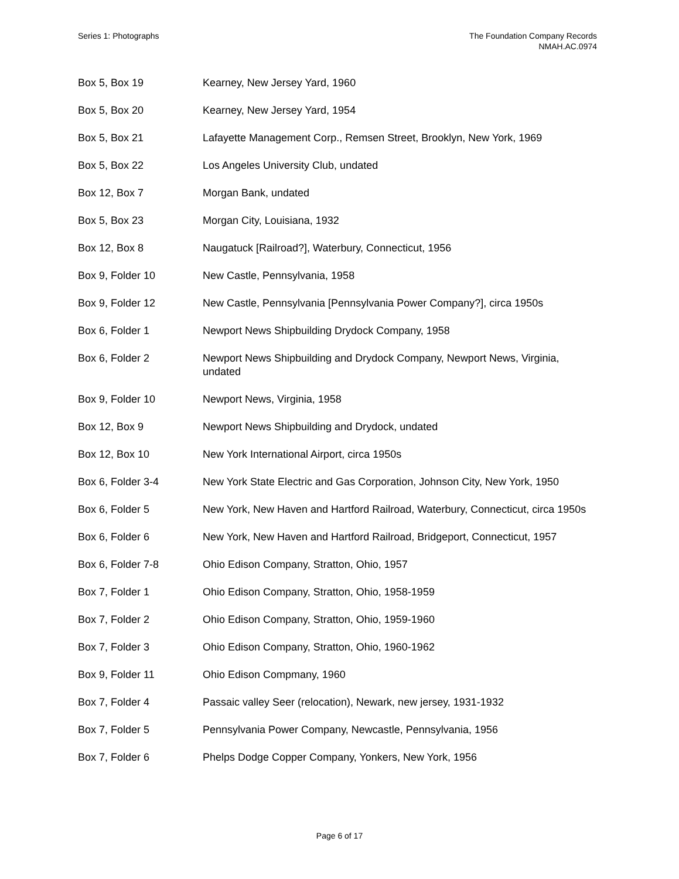Series 1: Photographs The Foundation Company Records
NMAH.AC.0974
| Box 5, Box 19 | Kearney, New Jersey Yard, 1960 |
| Box 5, Box 20 | Kearney, New Jersey Yard, 1954 |
| Box 5, Box 21 | Lafayette Management Corp., Remsen Street, Brooklyn, New York, 1969 |
| Box 5, Box 22 | Los Angeles University Club, undated |
| Box 12, Box 7 | Morgan Bank, undated |
| Box 5, Box 23 | Morgan City, Louisiana, 1932 |
| Box 12, Box 8 | Naugatuck [Railroad?], Waterbury, Connecticut, 1956 |
| Box 9, Folder 10 | New Castle, Pennsylvania, 1958 |
| Box 9, Folder 12 | New Castle, Pennsylvania [Pennsylvania Power Company?], circa 1950s |
| Box 6, Folder 1 | Newport News Shipbuilding Drydock Company, 1958 |
| Box 6, Folder 2 | Newport News Shipbuilding and Drydock Company, Newport News, Virginia, undated |
| Box 9, Folder 10 | Newport News, Virginia, 1958 |
| Box 12, Box 9 | Newport News Shipbuilding and Drydock, undated |
| Box 12, Box 10 | New York International Airport, circa 1950s |
| Box 6, Folder 3-4 | New York State Electric and Gas Corporation, Johnson City, New York, 1950 |
| Box 6, Folder 5 | New York, New Haven and Hartford Railroad, Waterbury, Connecticut, circa 1950s |
| Box 6, Folder 6 | New York, New Haven and Hartford Railroad, Bridgeport, Connecticut, 1957 |
| Box 6, Folder 7-8 | Ohio Edison Company, Stratton, Ohio, 1957 |
| Box 7, Folder 1 | Ohio Edison Company, Stratton, Ohio, 1958-1959 |
| Box 7, Folder 2 | Ohio Edison Company, Stratton, Ohio, 1959-1960 |
| Box 7, Folder 3 | Ohio Edison Company, Stratton, Ohio, 1960-1962 |
| Box 9, Folder 11 | Ohio Edison Compmany, 1960 |
| Box 7, Folder 4 | Passaic valley Seer (relocation), Newark, new jersey, 1931-1932 |
| Box 7, Folder 5 | Pennsylvania Power Company, Newcastle, Pennsylvania, 1956 |
| Box 7, Folder 6 | Phelps Dodge Copper Company, Yonkers, New York, 1956 |
Page 6 of 17